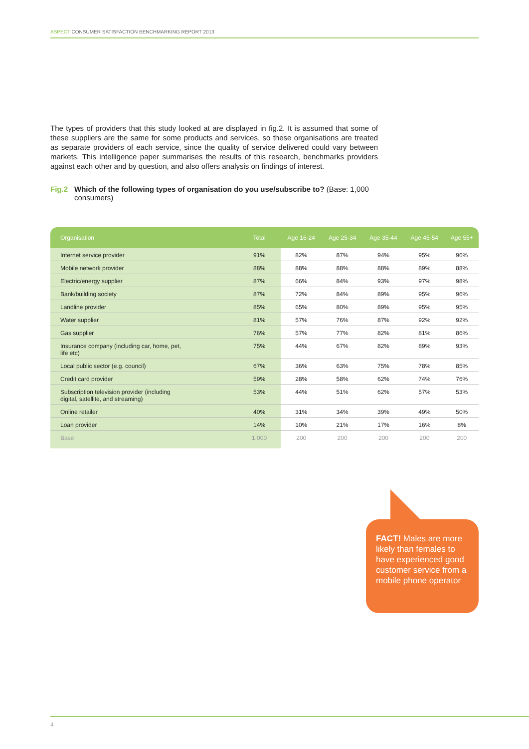ASPECT CONSUMER SATISFACTION BENCHMARKING REPORT 2013
The types of providers that this study looked at are displayed in fig.2. It is assumed that some of these suppliers are the same for some products and services, so these organisations are treated as separate providers of each service, since the quality of service delivered could vary between markets. This intelligence paper summarises the results of this research, benchmarks providers against each other and by question, and also offers analysis on findings of interest.
Fig.2 Which of the following types of organisation do you use/subscribe to? (Base: 1,000 consumers)
| Organisation | Total | Age 16-24 | Age 25-34 | Age 35-44 | Age 45-54 | Age 55+ |
| --- | --- | --- | --- | --- | --- | --- |
| Internet service provider | 91% | 82% | 87% | 94% | 95% | 96% |
| Mobile network provider | 88% | 88% | 88% | 88% | 89% | 88% |
| Electric/energy supplier | 87% | 66% | 84% | 93% | 97% | 98% |
| Bank/building society | 87% | 72% | 84% | 89% | 95% | 96% |
| Landline provider | 85% | 65% | 80% | 89% | 95% | 95% |
| Water supplier | 81% | 57% | 76% | 87% | 92% | 92% |
| Gas supplier | 76% | 57% | 77% | 82% | 81% | 86% |
| Insurance company (including car, home, pet, life etc) | 75% | 44% | 67% | 82% | 89% | 93% |
| Local public sector (e.g. council) | 67% | 36% | 63% | 75% | 78% | 85% |
| Credit card provider | 59% | 28% | 58% | 62% | 74% | 76% |
| Subscription television provider (including digital, satellite, and streaming) | 53% | 44% | 51% | 62% | 57% | 53% |
| Online retailer | 40% | 31% | 34% | 39% | 49% | 50% |
| Loan provider | 14% | 10% | 21% | 17% | 16% | 8% |
| Base | 1,000 | 200 | 200 | 200 | 200 | 200 |
FACT! Males are more likely than females to have experienced good customer service from a mobile phone operator
4